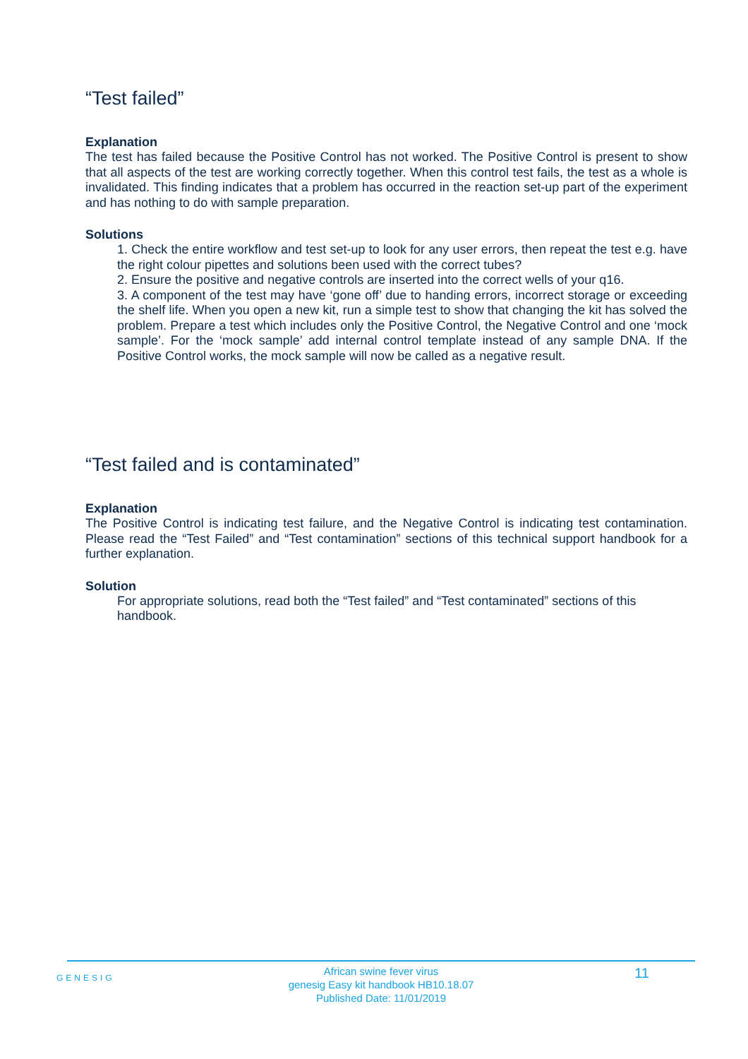“Test failed”
Explanation
The test has failed because the Positive Control has not worked. The Positive Control is present to show that all aspects of the test are working correctly together. When this control test fails, the test as a whole is invalidated. This finding indicates that a problem has occurred in the reaction set-up part of the experiment and has nothing to do with sample preparation.
Solutions
1. Check the entire workflow and test set-up to look for any user errors, then repeat the test e.g. have the right colour pipettes and solutions been used with the correct tubes?
2. Ensure the positive and negative controls are inserted into the correct wells of your q16.
3. A component of the test may have ‘gone off’ due to handing errors, incorrect storage or exceeding the shelf life. When you open a new kit, run a simple test to show that changing the kit has solved the problem. Prepare a test which includes only the Positive Control, the Negative Control and one ‘mock sample’. For the ‘mock sample’ add internal control template instead of any sample DNA. If the Positive Control works, the mock sample will now be called as a negative result.
“Test failed and is contaminated”
Explanation
The Positive Control is indicating test failure, and the Negative Control is indicating test contamination. Please read the “Test Failed” and “Test contamination” sections of this technical support handbook for a further explanation.
Solution
For appropriate solutions, read both the “Test failed” and “Test contaminated” sections of this handbook.
GENESIG
African swine fever virus
genesig Easy kit handbook HB10.18.07
Published Date: 11/01/2019
11